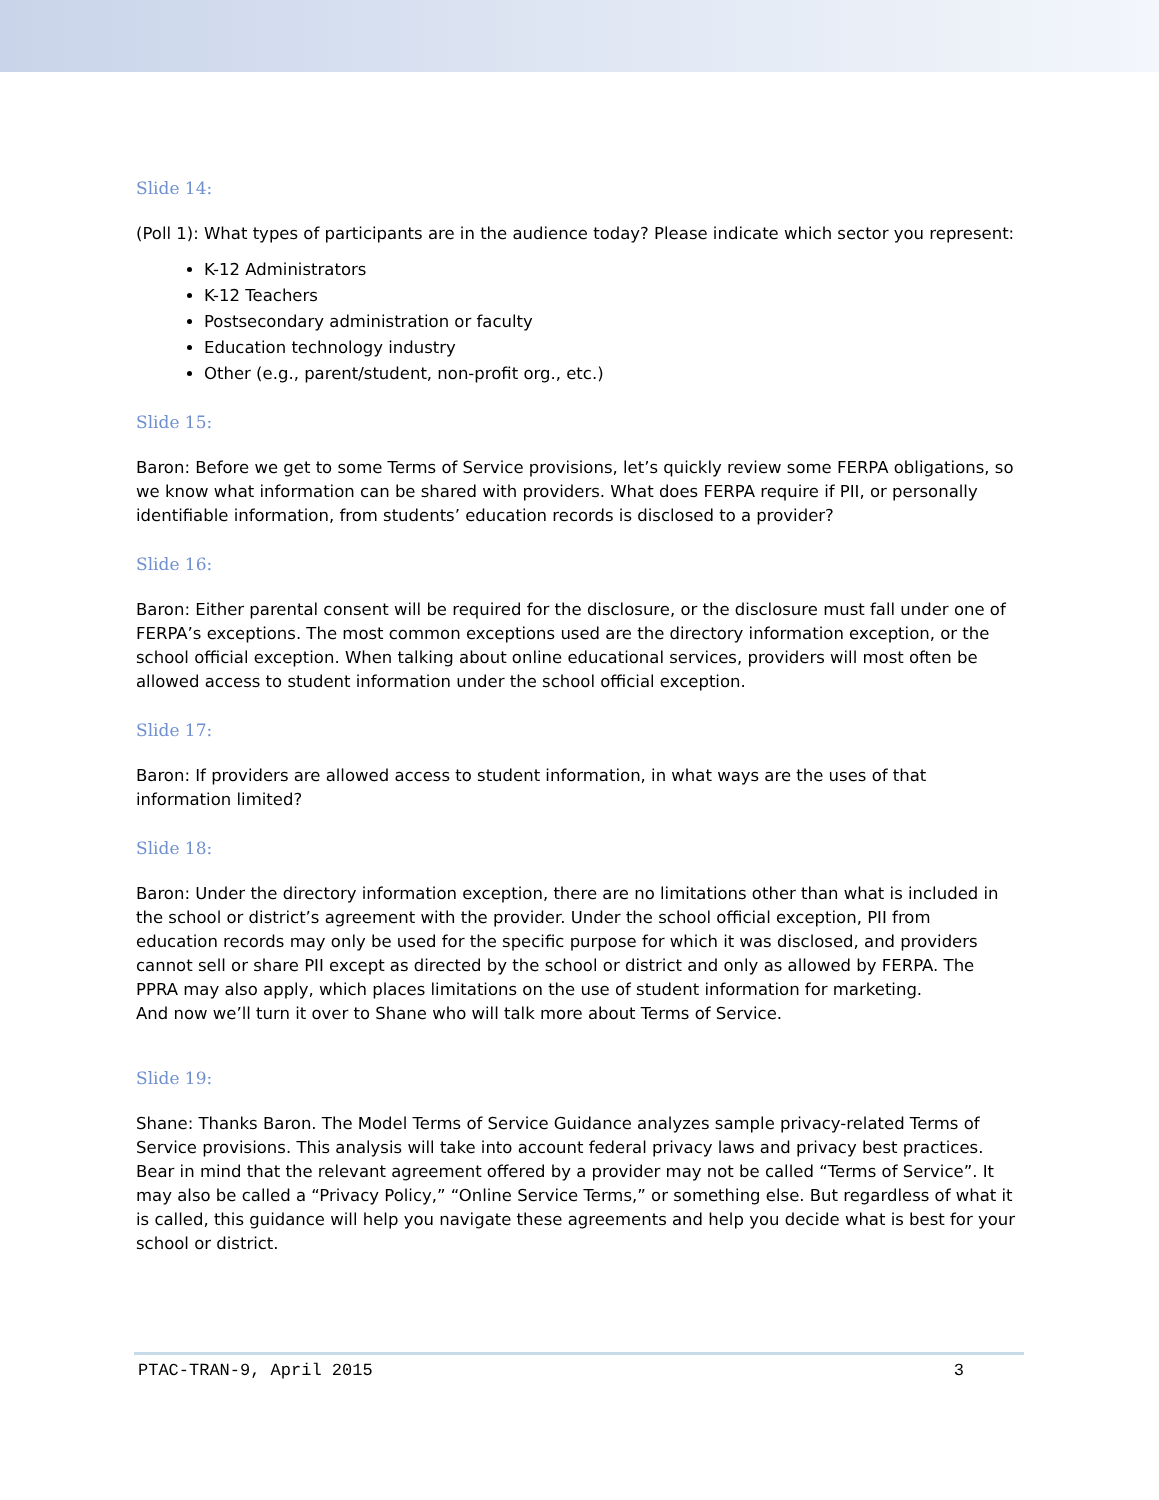Slide 14:
(Poll 1): What types of participants are in the audience today? Please indicate which sector you represent:
K-12 Administrators
K-12 Teachers
Postsecondary administration or faculty
Education technology industry
Other (e.g., parent/student, non-profit org., etc.)
Slide 15:
Baron: Before we get to some Terms of Service provisions, let’s quickly review some FERPA obligations, so we know what information can be shared with providers. What does FERPA require if PII, or personally identifiable information, from students’ education records is disclosed to a provider?
Slide 16:
Baron: Either parental consent will be required for the disclosure, or the disclosure must fall under one of FERPA’s exceptions. The most common exceptions used are the directory information exception, or the school official exception. When talking about online educational services, providers will most often be allowed access to student information under the school official exception.
Slide 17:
Baron: If providers are allowed access to student information, in what ways are the uses of that information limited?
Slide 18:
Baron: Under the directory information exception, there are no limitations other than what is included in the school or district’s agreement with the provider. Under the school official exception, PII from education records may only be used for the specific purpose for which it was disclosed, and providers cannot sell or share PII except as directed by the school or district and only as allowed by FERPA. The PPRA may also apply, which places limitations on the use of student information for marketing.
And now we’ll turn it over to Shane who will talk more about Terms of Service.
Slide 19:
Shane: Thanks Baron. The Model Terms of Service Guidance analyzes sample privacy-related Terms of Service provisions. This analysis will take into account federal privacy laws and privacy best practices. Bear in mind that the relevant agreement offered by a provider may not be called “Terms of Service”. It may also be called a “Privacy Policy,” “Online Service Terms,” or something else. But regardless of what it is called, this guidance will help you navigate these agreements and help you decide what is best for your school or district.
PTAC-TRAN-9, April 2015 3